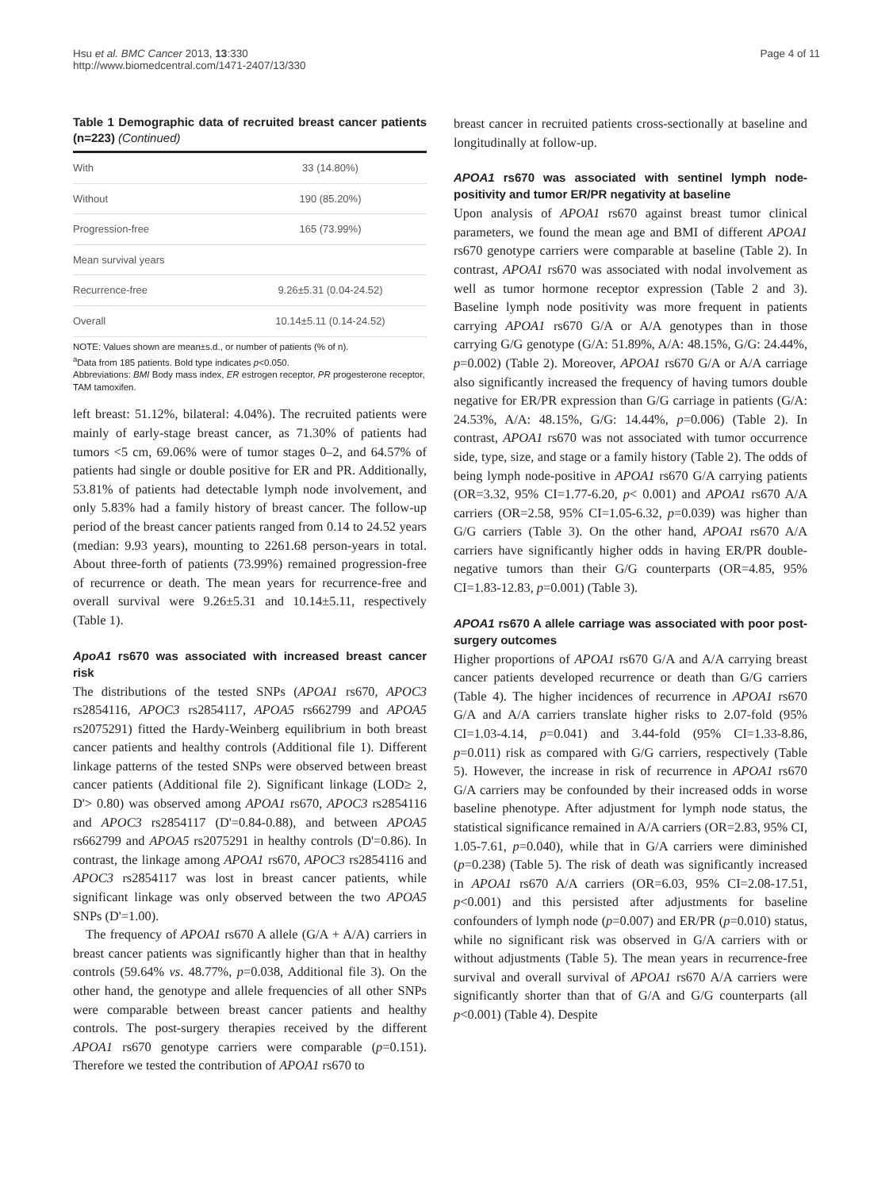Hsu et al. BMC Cancer 2013, 13:330
http://www.biomedcentral.com/1471-2407/13/330
Page 4 of 11
Table 1 Demographic data of recruited breast cancer patients (n=223) (Continued)
| With | 33 (14.80%) |
| Without | 190 (85.20%) |
| Progression-free | 165 (73.99%) |
| Mean survival years | |
| Recurrence-free | 9.26±5.31 (0.04-24.52) |
| Overall | 10.14±5.11 (0.14-24.52) |
NOTE: Values shown are mean±s.d., or number of patients (% of n).
<sup>a</sup> Data from 185 patients. Bold type indicates p<0.050.
Abbreviations: BMI Body mass index, ER estrogen receptor, PR progesterone receptor, TAM tamoxifen.
left breast: 51.12%, bilateral: 4.04%). The recruited patients were mainly of early-stage breast cancer, as 71.30% of patients had tumors <5 cm, 69.06% were of tumor stages 0–2, and 64.57% of patients had single or double positive for ER and PR. Additionally, 53.81% of patients had detectable lymph node involvement, and only 5.83% had a family history of breast cancer. The follow-up period of the breast cancer patients ranged from 0.14 to 24.52 years (median: 9.93 years), mounting to 2261.68 person-years in total. About three-forth of patients (73.99%) remained progression-free of recurrence or death. The mean years for recurrence-free and overall survival were 9.26±5.31 and 10.14±5.11, respectively (Table 1).
ApoA1 rs670 was associated with increased breast cancer risk
The distributions of the tested SNPs (APOA1 rs670, APOC3 rs2854116, APOC3 rs2854117, APOA5 rs662799 and APOA5 rs2075291) fitted the Hardy-Weinberg equilibrium in both breast cancer patients and healthy controls (Additional file 1). Different linkage patterns of the tested SNPs were observed between breast cancer patients (Additional file 2). Significant linkage (LOD≥ 2, D'> 0.80) was observed among APOA1 rs670, APOC3 rs2854116 and APOC3 rs2854117 (D'=0.84-0.88), and between APOA5 rs662799 and APOA5 rs2075291 in healthy controls (D'=0.86). In contrast, the linkage among APOA1 rs670, APOC3 rs2854116 and APOC3 rs2854117 was lost in breast cancer patients, while significant linkage was only observed between the two APOA5 SNPs (D'=1.00).
The frequency of APOA1 rs670 A allele (G/A + A/A) carriers in breast cancer patients was significantly higher than that in healthy controls (59.64% vs. 48.77%, p=0.038, Additional file 3). On the other hand, the genotype and allele frequencies of all other SNPs were comparable between breast cancer patients and healthy controls. The post-surgery therapies received by the different APOA1 rs670 genotype carriers were comparable (p=0.151). Therefore we tested the contribution of APOA1 rs670 to
breast cancer in recruited patients cross-sectionally at baseline and longitudinally at follow-up.
APOA1 rs670 was associated with sentinel lymph node-positivity and tumor ER/PR negativity at baseline
Upon analysis of APOA1 rs670 against breast tumor clinical parameters, we found the mean age and BMI of different APOA1 rs670 genotype carriers were comparable at baseline (Table 2). In contrast, APOA1 rs670 was associated with nodal involvement as well as tumor hormone receptor expression (Table 2 and 3). Baseline lymph node positivity was more frequent in patients carrying APOA1 rs670 G/A or A/A genotypes than in those carrying G/G genotype (G/A: 51.89%, A/A: 48.15%, G/G: 24.44%, p=0.002) (Table 2). Moreover, APOA1 rs670 G/A or A/A carriage also significantly increased the frequency of having tumors double negative for ER/PR expression than G/G carriage in patients (G/A: 24.53%, A/A: 48.15%, G/G: 14.44%, p=0.006) (Table 2). In contrast, APOA1 rs670 was not associated with tumor occurrence side, type, size, and stage or a family history (Table 2). The odds of being lymph node-positive in APOA1 rs670 G/A carrying patients (OR=3.32, 95% CI=1.77-6.20, p< 0.001) and APOA1 rs670 A/A carriers (OR=2.58, 95% CI=1.05-6.32, p=0.039) was higher than G/G carriers (Table 3). On the other hand, APOA1 rs670 A/A carriers have significantly higher odds in having ER/PR double-negative tumors than their G/G counterparts (OR=4.85, 95% CI=1.83-12.83, p=0.001) (Table 3).
APOA1 rs670 A allele carriage was associated with poor post-surgery outcomes
Higher proportions of APOA1 rs670 G/A and A/A carrying breast cancer patients developed recurrence or death than G/G carriers (Table 4). The higher incidences of recurrence in APOA1 rs670 G/A and A/A carriers translate higher risks to 2.07-fold (95% CI=1.03-4.14, p=0.041) and 3.44-fold (95% CI=1.33-8.86, p=0.011) risk as compared with G/G carriers, respectively (Table 5). However, the increase in risk of recurrence in APOA1 rs670 G/A carriers may be confounded by their increased odds in worse baseline phenotype. After adjustment for lymph node status, the statistical significance remained in A/A carriers (OR=2.83, 95% CI, 1.05-7.61, p=0.040), while that in G/A carriers were diminished (p=0.238) (Table 5). The risk of death was significantly increased in APOA1 rs670 A/A carriers (OR=6.03, 95% CI=2.08-17.51, p<0.001) and this persisted after adjustments for baseline confounders of lymph node (p=0.007) and ER/PR (p=0.010) status, while no significant risk was observed in G/A carriers with or without adjustments (Table 5). The mean years in recurrence-free survival and overall survival of APOA1 rs670 A/A carriers were significantly shorter than that of G/A and G/G counterparts (all p<0.001) (Table 4). Despite